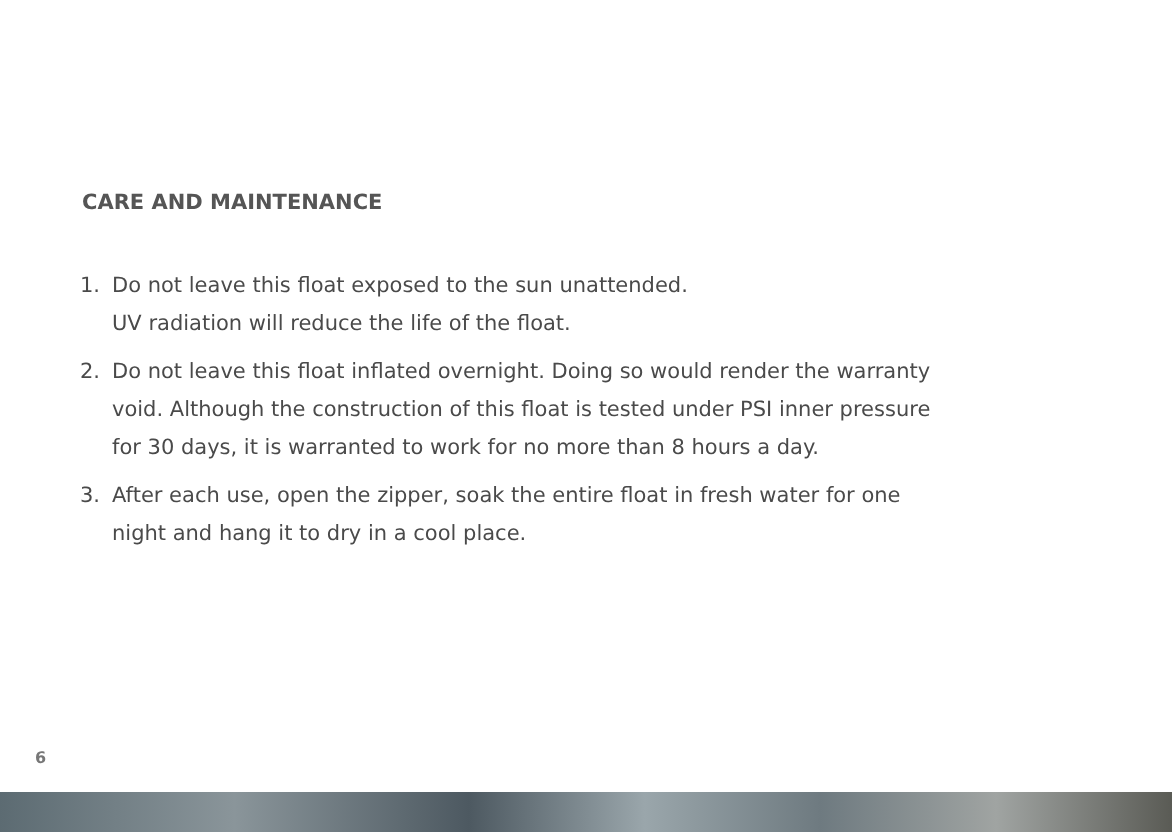CARE AND MAINTENANCE
1. Do not leave this float exposed to the sun unattended.
UV radiation will reduce the life of the float.
2. Do not leave this float inflated overnight. Doing so would render the warranty void. Although the construction of this float is tested under PSI inner pressure for 30 days, it is warranted to work for no more than 8 hours a day.
3. After each use, open the zipper, soak the entire float in fresh water for one night and hang it to dry in a cool place.
6